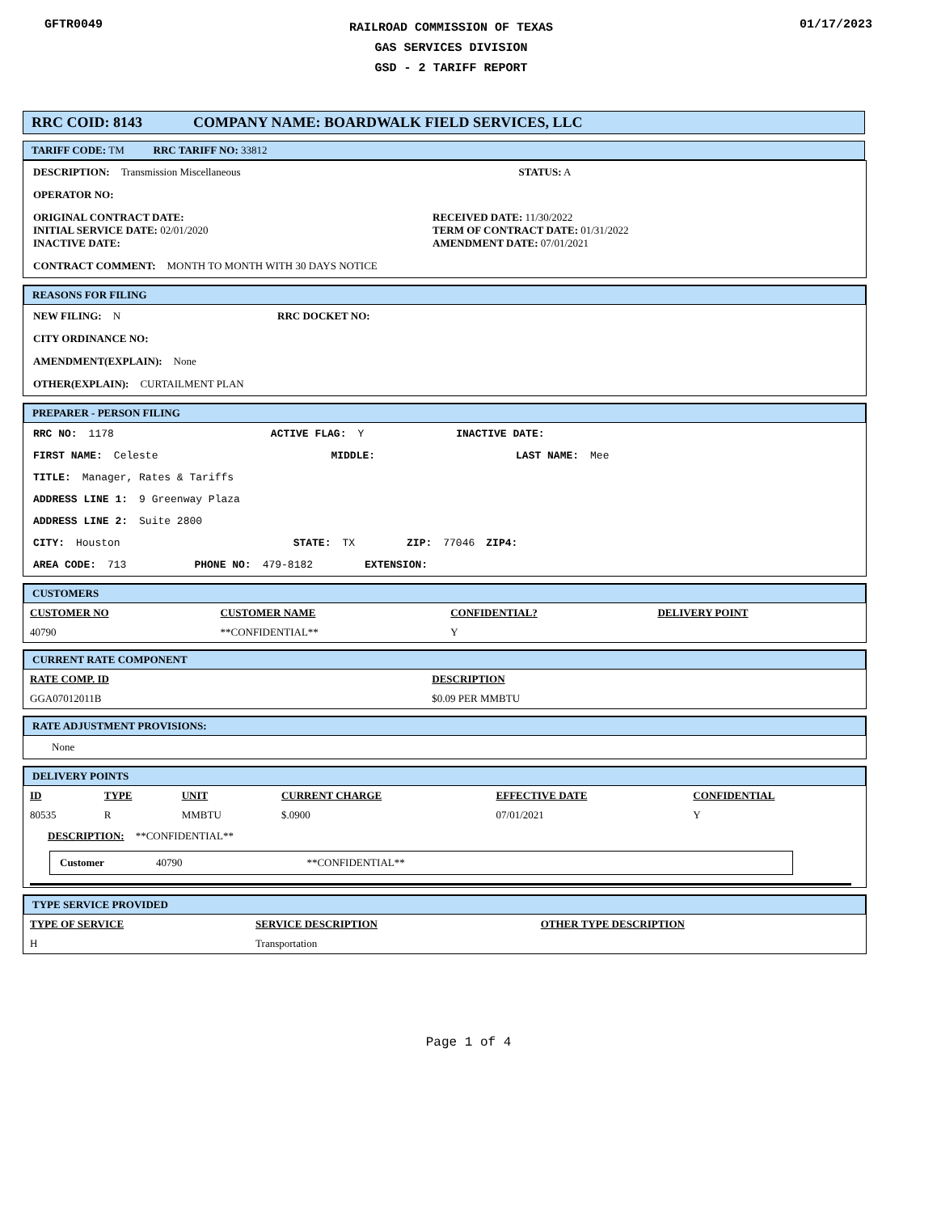GFTR0049
RAILROAD COMMISSION OF TEXAS
GAS SERVICES DIVISION
GSD - 2 TARIFF REPORT
01/17/2023
RRC COID: 8143 COMPANY NAME: BOARDWALK FIELD SERVICES, LLC
TARIFF CODE: TM RRC TARIFF NO: 33812
DESCRIPTION: Transmission Miscellaneous STATUS: A
OPERATOR NO:
ORIGINAL CONTRACT DATE:
INITIAL SERVICE DATE: 02/01/2020
INACTIVE DATE:
RECEIVED DATE: 11/30/2022
TERM OF CONTRACT DATE: 01/31/2022
AMENDMENT DATE: 07/01/2021
CONTRACT COMMENT: MONTH TO MONTH WITH 30 DAYS NOTICE
REASONS FOR FILING
NEW FILING: N RRC DOCKET NO:
CITY ORDINANCE NO:
AMENDMENT(EXPLAIN): None
OTHER(EXPLAIN): CURTAILMENT PLAN
PREPARER - PERSON FILING
RRC NO: 1178 ACTIVE FLAG: Y INACTIVE DATE:
FIRST NAME: Celeste MIDDLE: LAST NAME: Mee
TITLE: Manager, Rates & Tariffs
ADDRESS LINE 1: 9 Greenway Plaza
ADDRESS LINE 2: Suite 2800
CITY: Houston STATE: TX ZIP: 77046 ZIP4:
AREA CODE: 713 PHONE NO: 479-8182 EXTENSION:
CUSTOMERS
| CUSTOMER NO | CUSTOMER NAME | CONFIDENTIAL? | DELIVERY POINT |
| --- | --- | --- | --- |
| 40790 | **CONFIDENTIAL** | Y | |
CURRENT RATE COMPONENT
| RATE COMP. ID | DESCRIPTION |
| --- | --- |
| GGA07012011B | $0.09 PER MMBTU |
RATE ADJUSTMENT PROVISIONS:
None
DELIVERY POINTS
| ID | TYPE | UNIT | CURRENT CHARGE | EFFECTIVE DATE | CONFIDENTIAL |
| --- | --- | --- | --- | --- | --- |
| 80535 | R | MMBTU | $.0900 | 07/01/2021 | Y |
DESCRIPTION: **CONFIDENTIAL**
Customer 40790 **CONFIDENTIAL**
TYPE SERVICE PROVIDED
| TYPE OF SERVICE | SERVICE DESCRIPTION | OTHER TYPE DESCRIPTION |
| --- | --- | --- |
| H | Transportation | |
Page 1 of 4